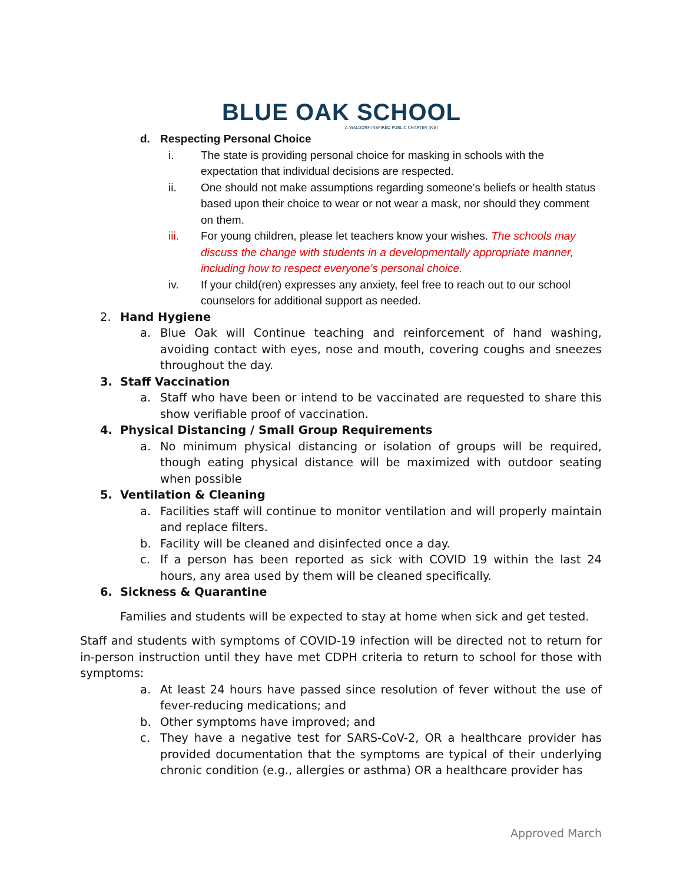BLUE OAK SCHOOL
A WALDORF-INSPIRED PUBLIC CHARTER (K-8)
d. Respecting Personal Choice
i. The state is providing personal choice for masking in schools with the expectation that individual decisions are respected.
ii. One should not make assumptions regarding someone’s beliefs or health status based upon their choice to wear or not wear a mask, nor should they comment on them.
iii. For young children, please let teachers know your wishes. The schools may discuss the change with students in a developmentally appropriate manner, including how to respect everyone’s personal choice.
iv. If your child(ren) expresses any anxiety, feel free to reach out to our school counselors for additional support as needed.
2. Hand Hygiene
a. Blue Oak will Continue teaching and reinforcement of hand washing, avoiding contact with eyes, nose and mouth, covering coughs and sneezes throughout the day.
3. Staff Vaccination
a. Staff who have been or intend to be vaccinated are requested to share this show verifiable proof of vaccination.
4. Physical Distancing / Small Group Requirements
a. No minimum physical distancing or isolation of groups will be required, though eating physical distance will be maximized with outdoor seating when possible
5. Ventilation & Cleaning
a. Facilities staff will continue to monitor ventilation and will properly maintain and replace filters.
b. Facility will be cleaned and disinfected once a day.
c. If a person has been reported as sick with COVID 19 within the last 24 hours, any area used by them will be cleaned specifically.
6. Sickness & Quarantine
Families and students will be expected to stay at home when sick and get tested.
Staff and students with symptoms of COVID-19 infection will be directed not to return for in-person instruction until they have met CDPH criteria to return to school for those with symptoms:
a. At least 24 hours have passed since resolution of fever without the use of fever-reducing medications; and
b. Other symptoms have improved; and
c. They have a negative test for SARS-CoV-2, OR a healthcare provider has provided documentation that the symptoms are typical of their underlying chronic condition (e.g., allergies or asthma) OR a healthcare provider has
Approved March